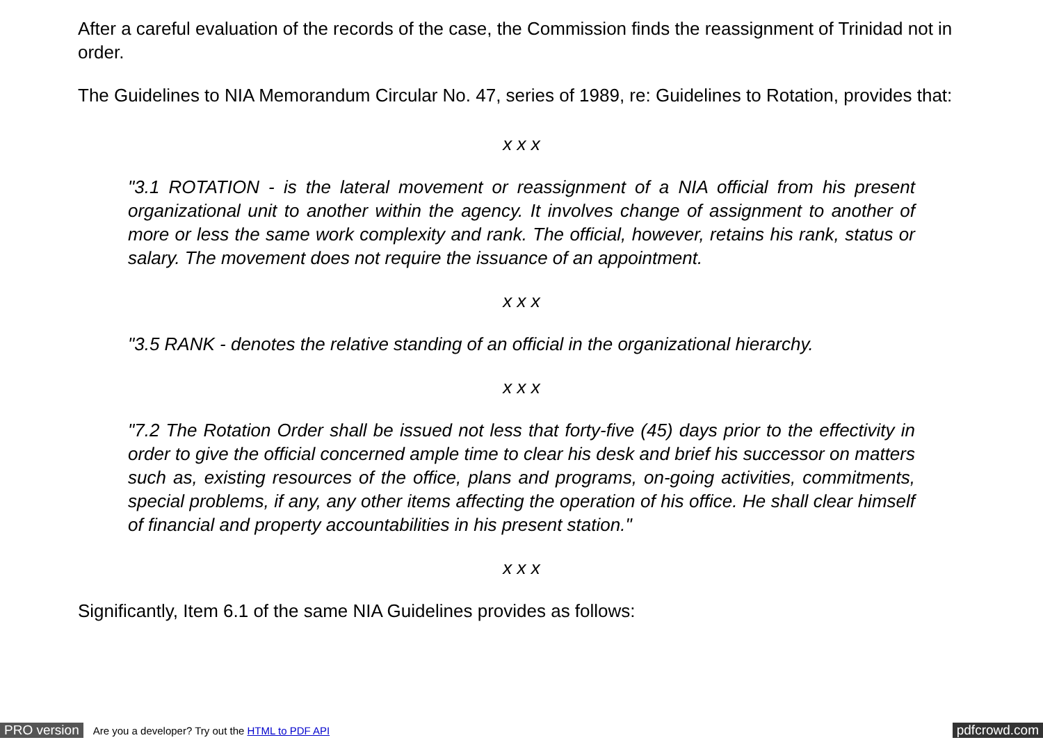After a careful evaluation of the records of the case, the Commission finds the reassignment of Trinidad not in order.
The Guidelines to NIA Memorandum Circular No. 47, series of 1989, re: Guidelines to Rotation, provides that:
x x x
"3.1 ROTATION - is the lateral movement or reassignment of a NIA official from his present organizational unit to another within the agency. It involves change of assignment to another of more or less the same work complexity and rank. The official, however, retains his rank, status or salary. The movement does not require the issuance of an appointment.
x x x
"3.5 RANK - denotes the relative standing of an official in the organizational hierarchy.
x x x
"7.2 The Rotation Order shall be issued not less that forty-five (45) days prior to the effectivity in order to give the official concerned ample time to clear his desk and brief his successor on matters such as, existing resources of the office, plans and programs, on-going activities, commitments, special problems, if any, any other items affecting the operation of his office. He shall clear himself of financial and property accountabilities in his present station."
x x x
Significantly, Item 6.1 of the same NIA Guidelines provides as follows:
PRO version Are you a developer? Try out the HTML to PDF API pdfcrowd.com